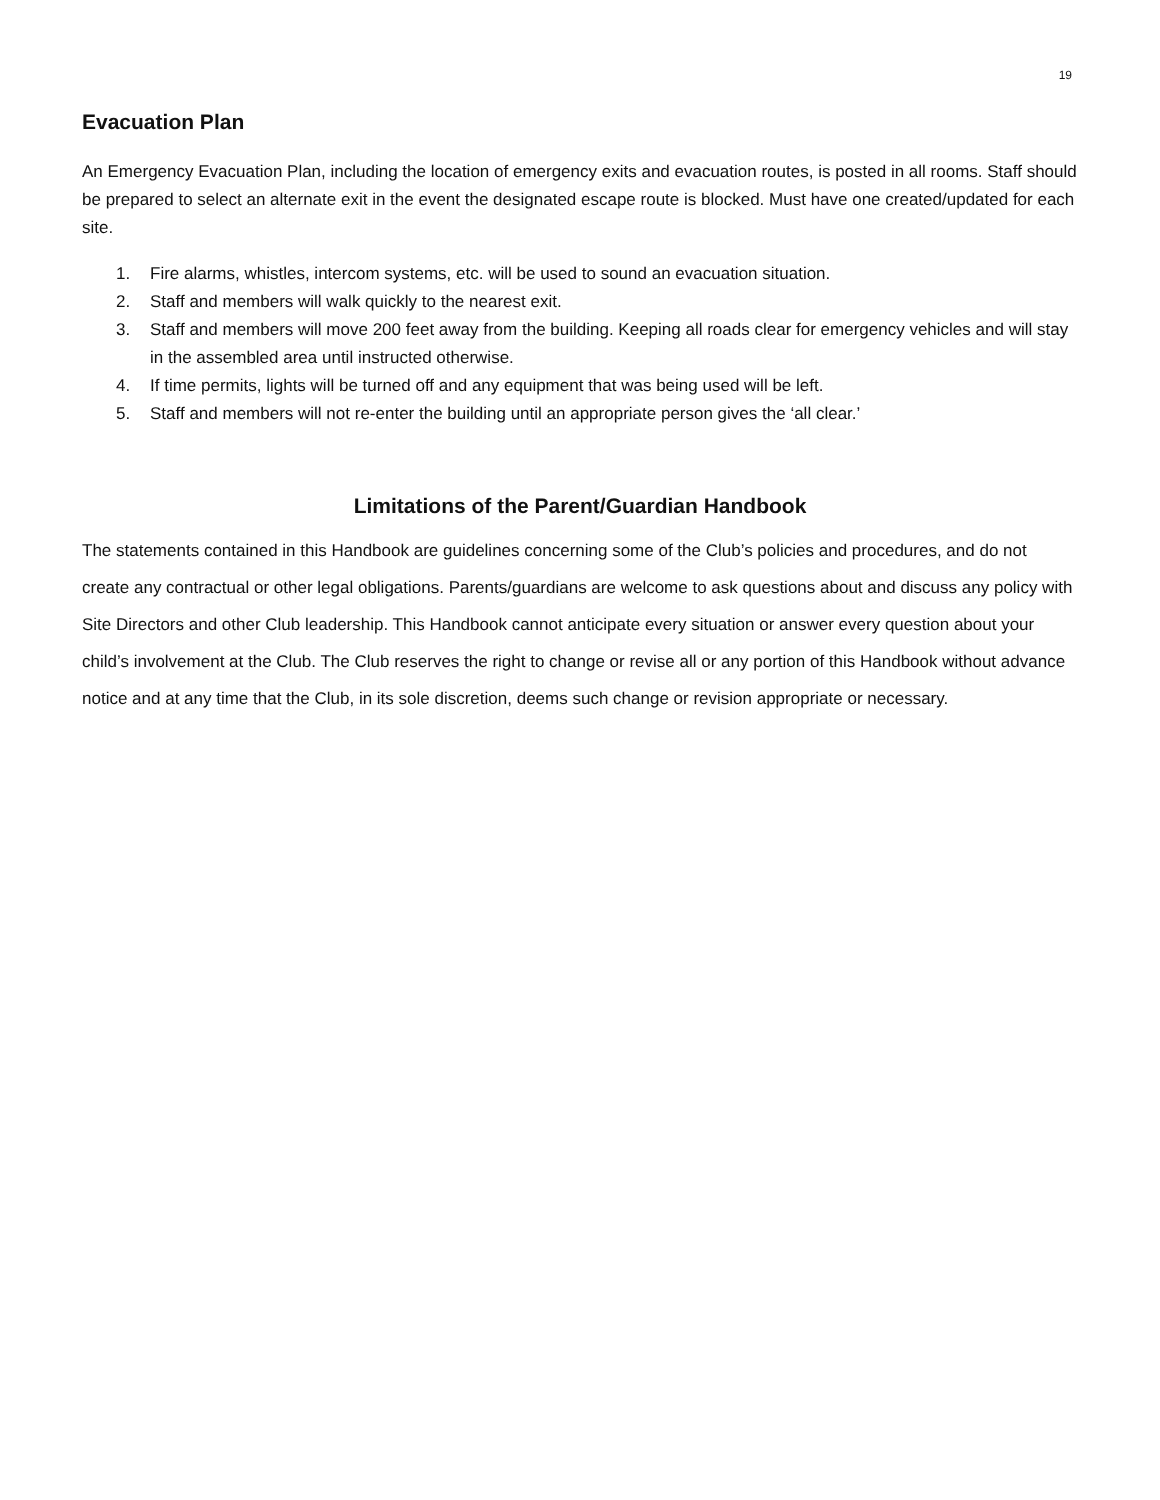19
Evacuation Plan
An Emergency Evacuation Plan, including the location of emergency exits and evacuation routes, is posted in all rooms. Staff should be prepared to select an alternate exit in the event the designated escape route is blocked. Must have one created/updated for each site.
1. Fire alarms, whistles, intercom systems, etc. will be used to sound an evacuation situation.
2. Staff and members will walk quickly to the nearest exit.
3. Staff and members will move 200 feet away from the building. Keeping all roads clear for emergency vehicles and will stay in the assembled area until instructed otherwise.
4. If time permits, lights will be turned off and any equipment that was being used will be left.
5. Staff and members will not re-enter the building until an appropriate person gives the ‘all clear.’
Limitations of the Parent/Guardian Handbook
The statements contained in this Handbook are guidelines concerning some of the Club’s policies and procedures, and do not create any contractual or other legal obligations. Parents/guardians are welcome to ask questions about and discuss any policy with Site Directors and other Club leadership. This Handbook cannot anticipate every situation or answer every question about your child’s involvement at the Club. The Club reserves the right to change or revise all or any portion of this Handbook without advance notice and at any time that the Club, in its sole discretion, deems such change or revision appropriate or necessary.